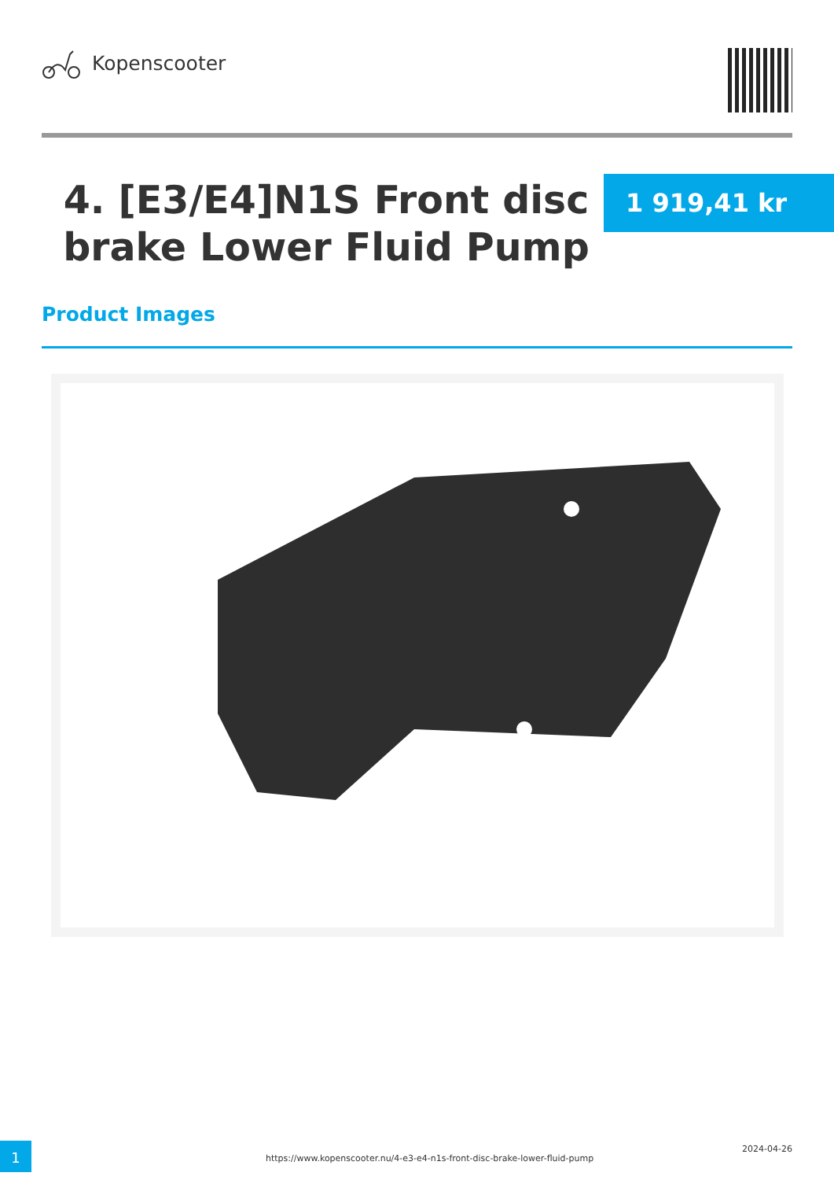Kopenscooter
4. [E3/E4]N1S Front disc brake Lower Fluid Pump
1 919,41 kr
Product Images
1
https://www.kopenscooter.nu/4-e3-e4-n1s-front-disc-brake-lower-fluid-pump
2024-04-26